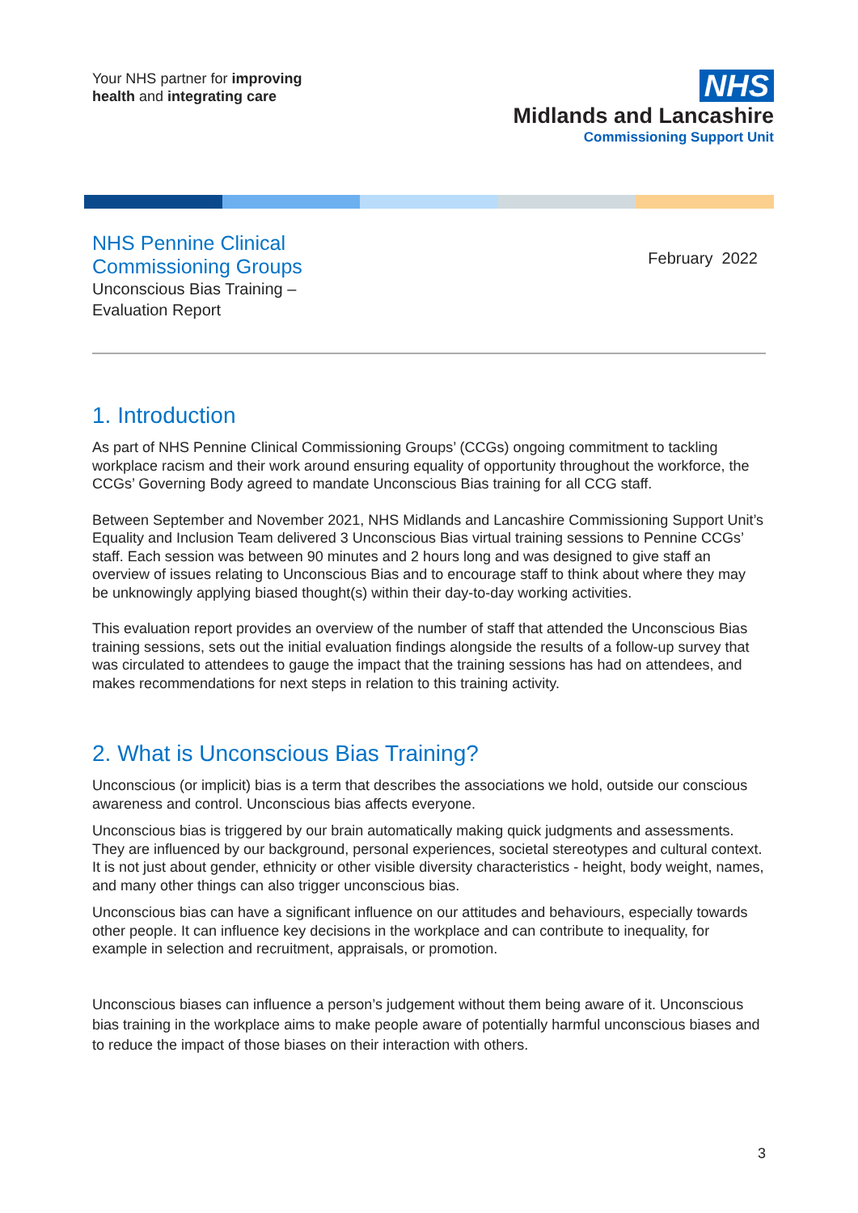Your NHS partner for improving
health and integrating care
NHS
Midlands and Lancashire
Commissioning Support Unit
NHS Pennine Clinical
Commissioning Groups
Unconscious Bias Training –
Evaluation Report
February 2022
1. Introduction
As part of NHS Pennine Clinical Commissioning Groups’ (CCGs) ongoing commitment to tackling workplace racism and their work around ensuring equality of opportunity throughout the workforce, the CCGs’ Governing Body agreed to mandate Unconscious Bias training for all CCG staff.
Between September and November 2021, NHS Midlands and Lancashire Commissioning Support Unit’s Equality and Inclusion Team delivered 3 Unconscious Bias virtual training sessions to Pennine CCGs’ staff. Each session was between 90 minutes and 2 hours long and was designed to give staff an overview of issues relating to Unconscious Bias and to encourage staff to think about where they may be unknowingly applying biased thought(s) within their day-to-day working activities.
This evaluation report provides an overview of the number of staff that attended the Unconscious Bias training sessions, sets out the initial evaluation findings alongside the results of a follow-up survey that was circulated to attendees to gauge the impact that the training sessions has had on attendees, and makes recommendations for next steps in relation to this training activity.
2. What is Unconscious Bias Training?
Unconscious (or implicit) bias is a term that describes the associations we hold, outside our conscious awareness and control. Unconscious bias affects everyone.
Unconscious bias is triggered by our brain automatically making quick judgments and assessments. They are influenced by our background, personal experiences, societal stereotypes and cultural context. It is not just about gender, ethnicity or other visible diversity characteristics - height, body weight, names, and many other things can also trigger unconscious bias.
Unconscious bias can have a significant influence on our attitudes and behaviours, especially towards other people. It can influence key decisions in the workplace and can contribute to inequality, for example in selection and recruitment, appraisals, or promotion.
Unconscious biases can influence a person’s judgement without them being aware of it. Unconscious bias training in the workplace aims to make people aware of potentially harmful unconscious biases and to reduce the impact of those biases on their interaction with others.
3